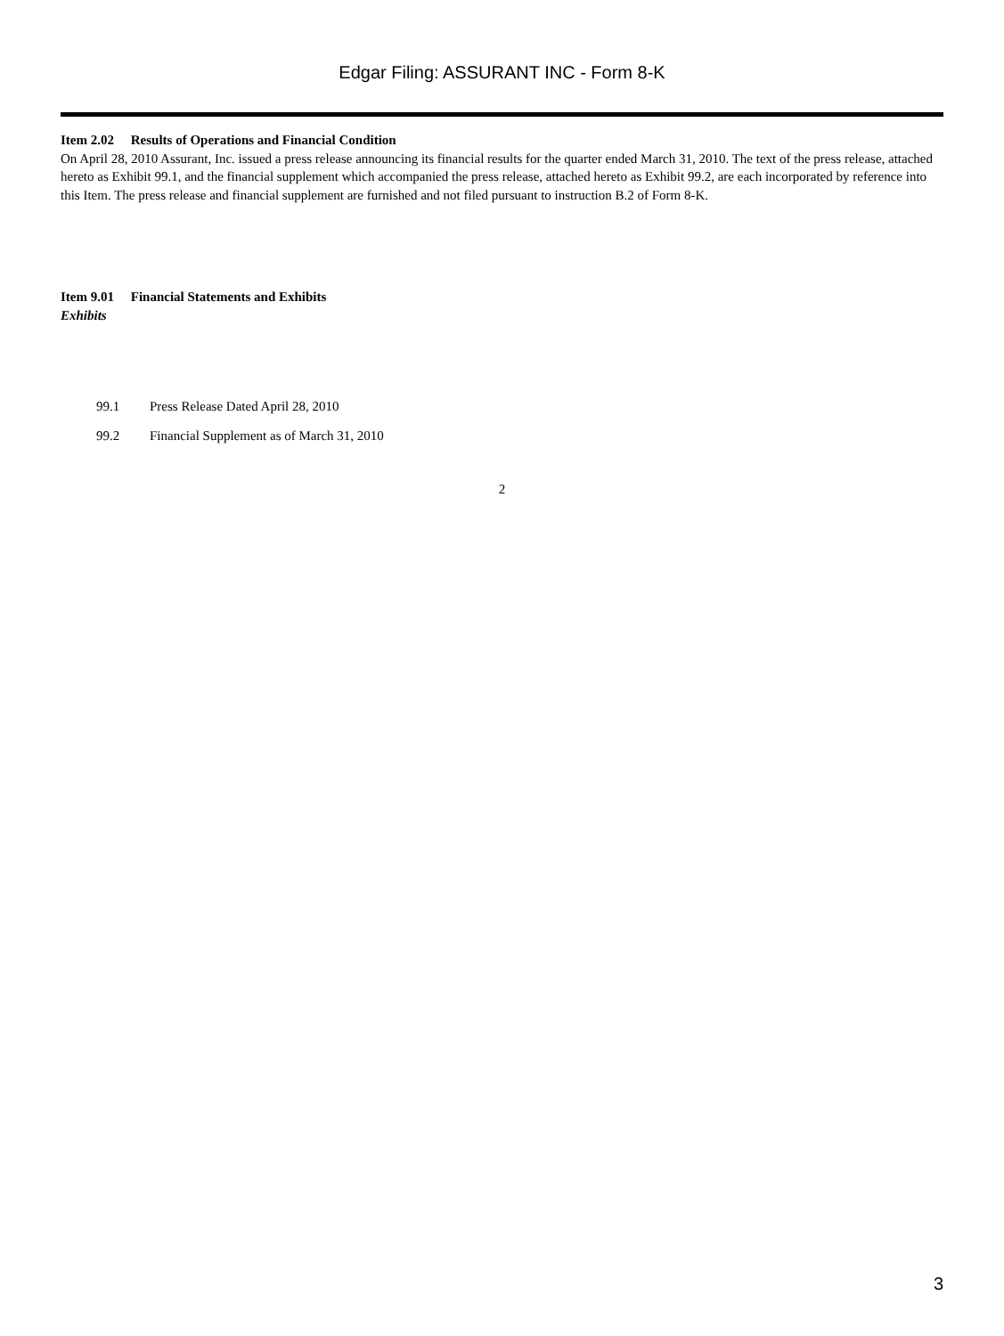Edgar Filing: ASSURANT INC - Form 8-K
Item 2.02 Results of Operations and Financial Condition
On April 28, 2010 Assurant, Inc. issued a press release announcing its financial results for the quarter ended March 31, 2010. The text of the press release, attached hereto as Exhibit 99.1, and the financial supplement which accompanied the press release, attached hereto as Exhibit 99.2, are each incorporated by reference into this Item. The press release and financial supplement are furnished and not filed pursuant to instruction B.2 of Form 8-K.
Item 9.01 Financial Statements and Exhibits
Exhibits
99.1 Press Release Dated April 28, 2010
99.2 Financial Supplement as of March 31, 2010
2
3